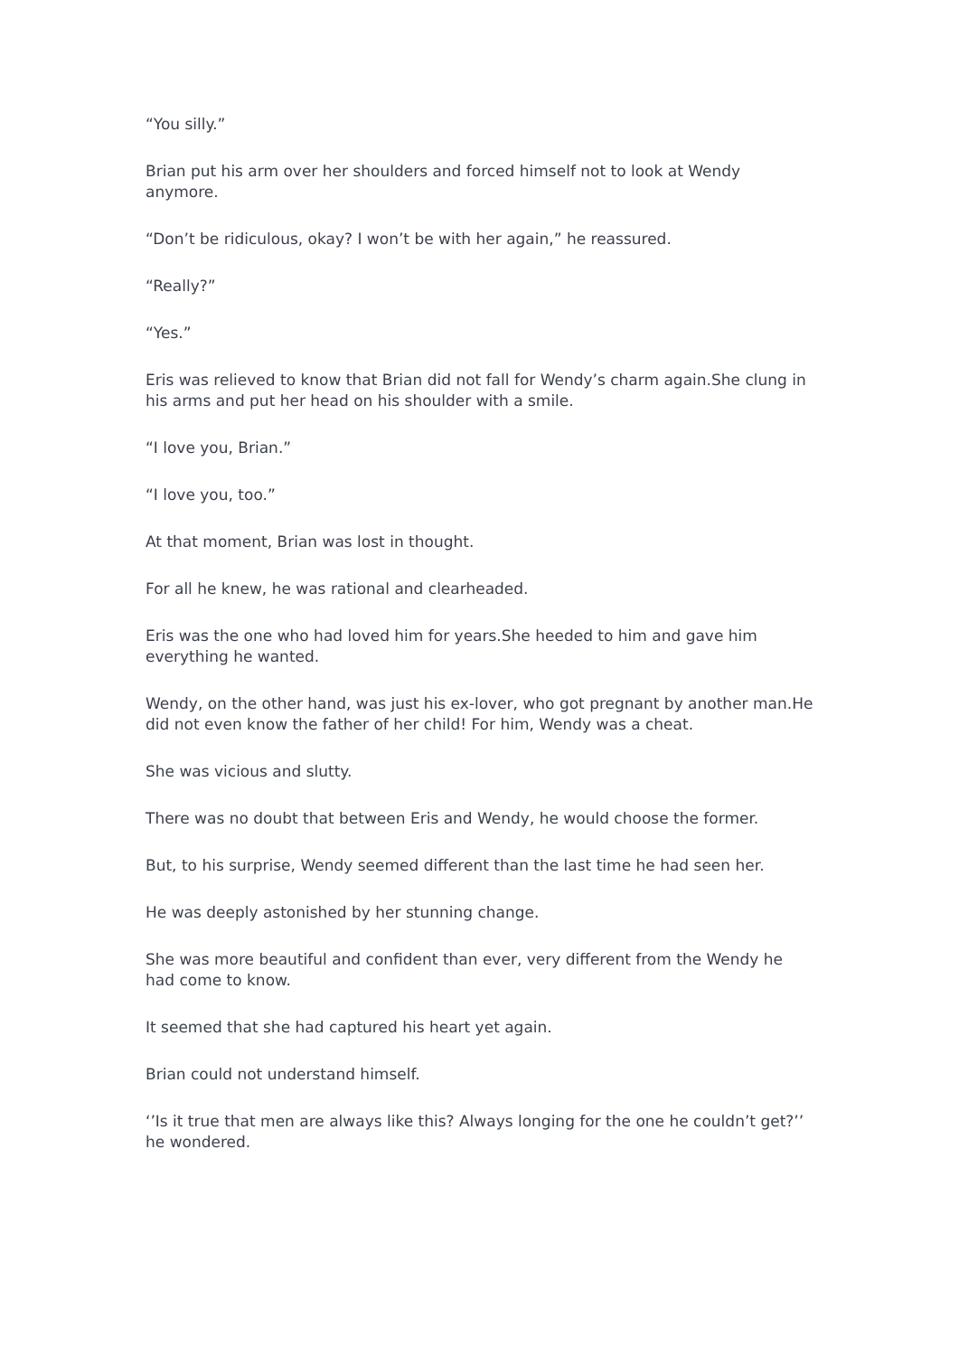“You silly.”
Brian put his arm over her shoulders and forced himself not to look at Wendy anymore.
“Don’t be ridiculous, okay? I won’t be with her again,” he reassured.
“Really?”
“Yes.”
Eris was relieved to know that Brian did not fall for Wendy’s charm again.She clung in his arms and put her head on his shoulder with a smile.
“I love you, Brian.”
“I love you, too.”
At that moment, Brian was lost in thought.
For all he knew, he was rational and clearheaded.
Eris was the one who had loved him for years.She heeded to him and gave him everything he wanted.
Wendy, on the other hand, was just his ex-lover, who got pregnant by another man.He did not even know the father of her child! For him, Wendy was a cheat.
She was vicious and slutty.
There was no doubt that between Eris and Wendy, he would choose the former.
But, to his surprise, Wendy seemed different than the last time he had seen her.
He was deeply astonished by her stunning change.
She was more beautiful and confident than ever, very different from the Wendy he had come to know.
It seemed that she had captured his heart yet again.
Brian could not understand himself.
‘’Is it true that men are always like this? Always longing for the one he couldn’t get?’’ he wondered.